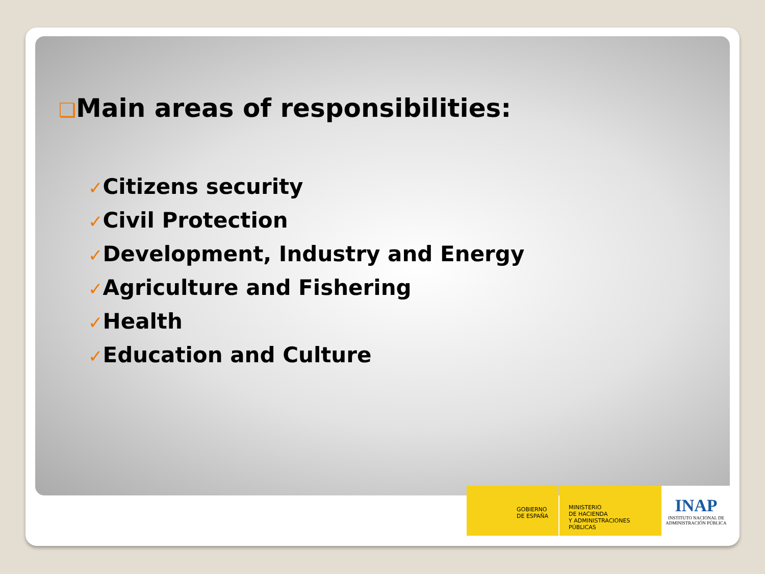❑Main areas of responsibilities:
✓Citizens security
✓Civil Protection
✓Development, Industry and Energy
✓Agriculture and Fishering
✓Health
✓Education and Culture
GOBIERNO
DE ESPAÑA
MINISTERIO
DE HACIENDA
Y ADMINISTRACIONES PÚBLICAS
INAP
INSTITUTO NACIONAL DE
ADMINISTRACIÓN PÚBLICA